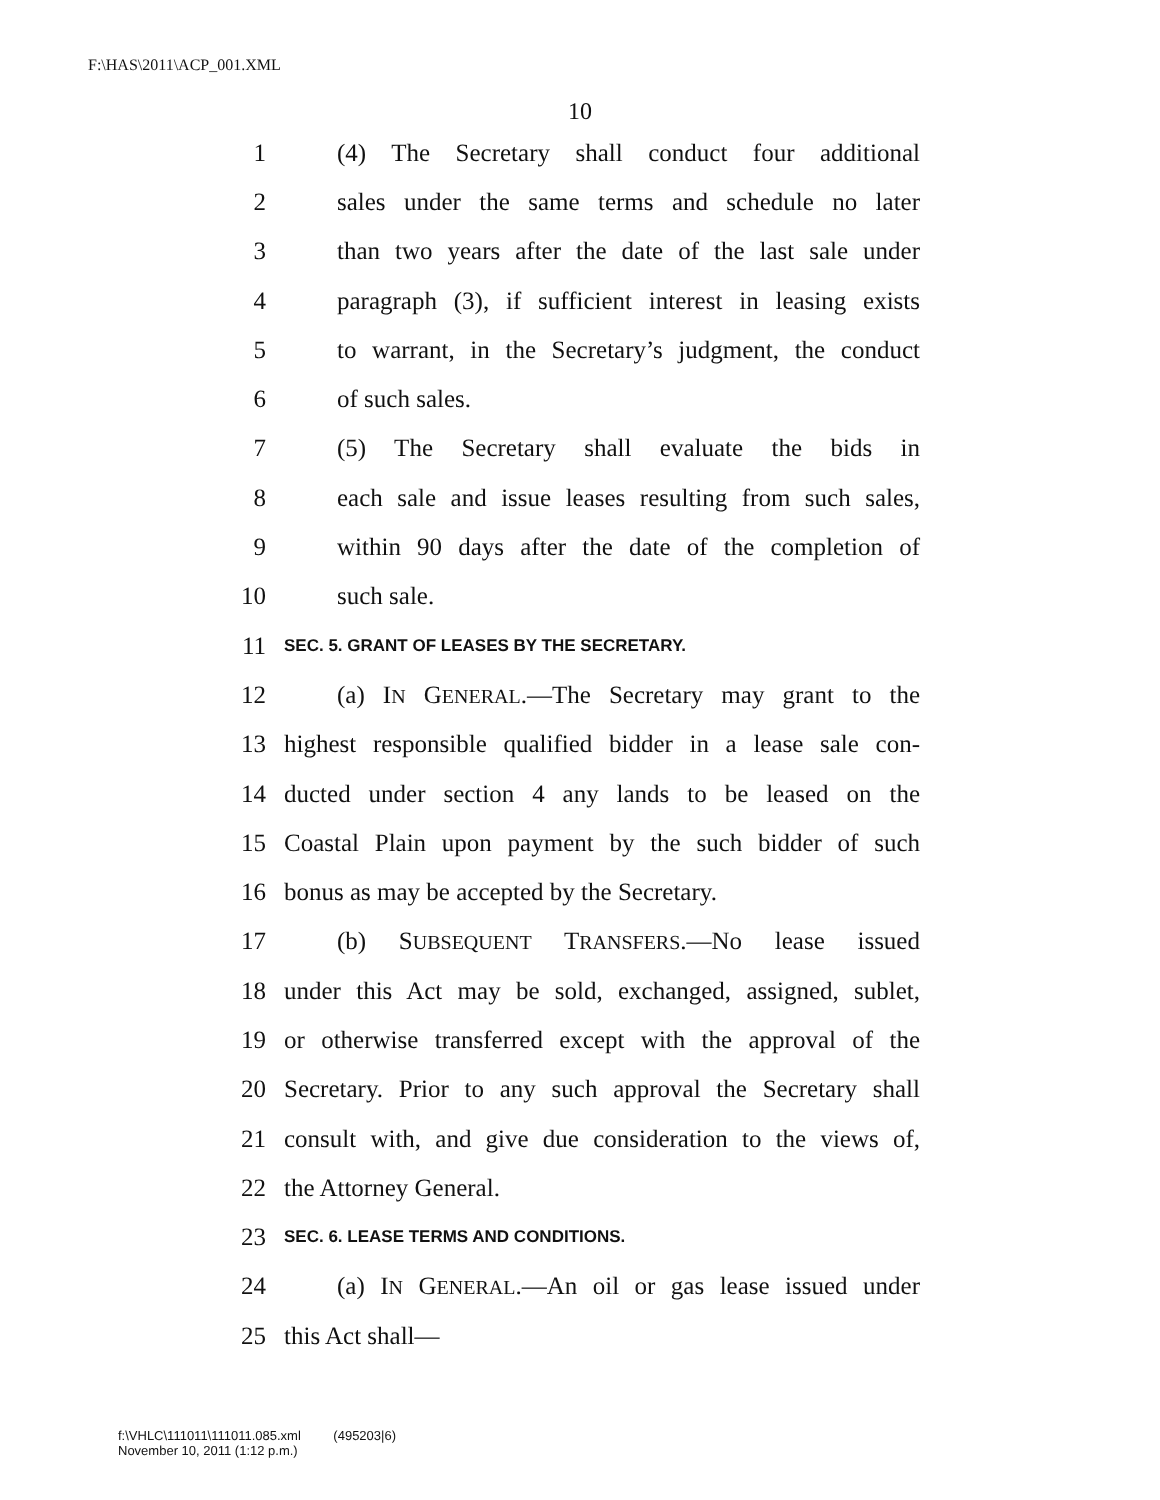F:\HAS\2011\ACP_001.XML
10
1 (4) The Secretary shall conduct four additional
2 sales under the same terms and schedule no later
3 than two years after the date of the last sale under
4 paragraph (3), if sufficient interest in leasing exists
5 to warrant, in the Secretary’s judgment, the conduct
6 of such sales.
7 (5) The Secretary shall evaluate the bids in
8 each sale and issue leases resulting from such sales,
9 within 90 days after the date of the completion of
10 such sale.
11 SEC. 5. GRANT OF LEASES BY THE SECRETARY.
12 (a) IN GENERAL.—The Secretary may grant to the
13 highest responsible qualified bidder in a lease sale con-
14 ducted under section 4 any lands to be leased on the
15 Coastal Plain upon payment by the such bidder of such
16 bonus as may be accepted by the Secretary.
17 (b) SUBSEQUENT TRANSFERS.—No lease issued
18 under this Act may be sold, exchanged, assigned, sublet,
19 or otherwise transferred except with the approval of the
20 Secretary. Prior to any such approval the Secretary shall
21 consult with, and give due consideration to the views of,
22 the Attorney General.
23 SEC. 6. LEASE TERMS AND CONDITIONS.
24 (a) IN GENERAL.—An oil or gas lease issued under
25 this Act shall—
f:\VHLC\111011\111011.085.xml (495203|6)
November 10, 2011 (1:12 p.m.)